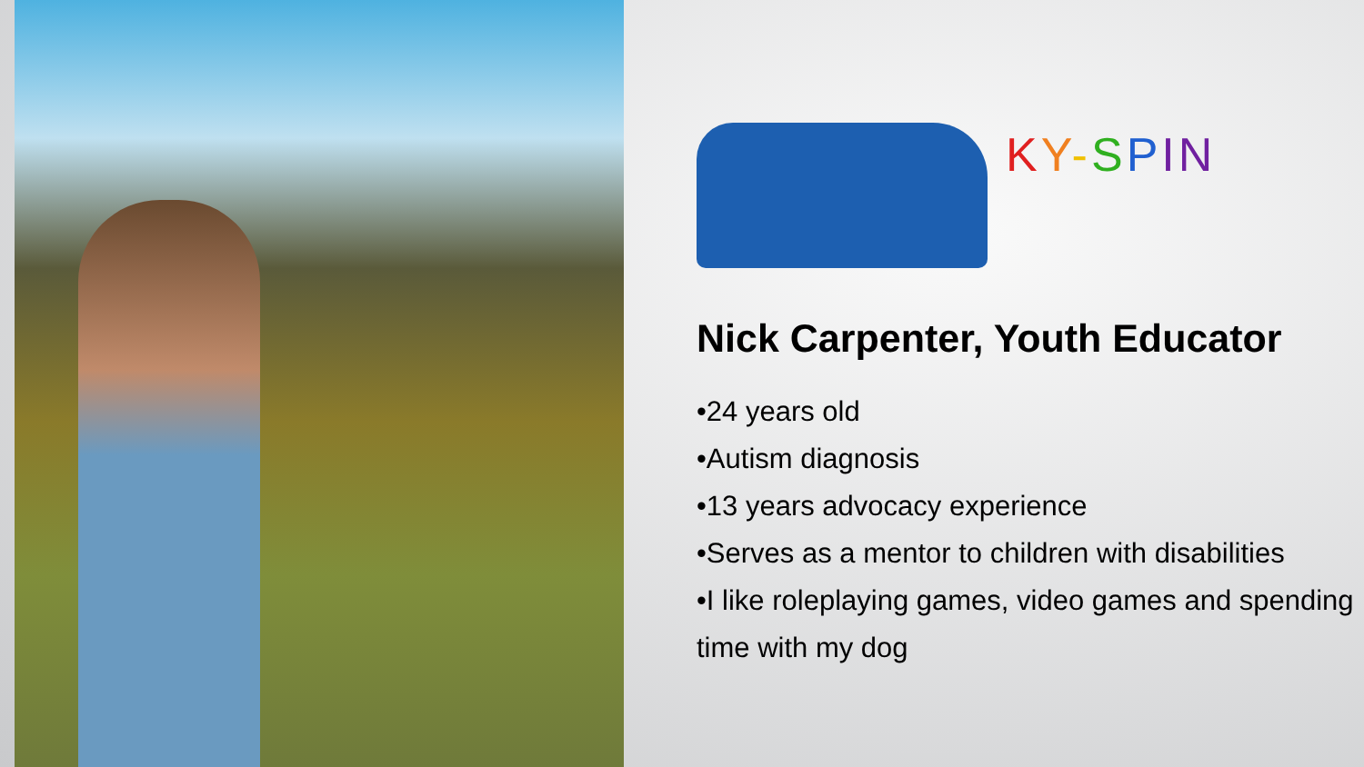KY-SPIN
Nick Carpenter, Youth Educator
•24 years old
•Autism diagnosis
•13 years advocacy experience
•Serves as a mentor to children with disabilities
•I like roleplaying games, video games and spending time with my dog